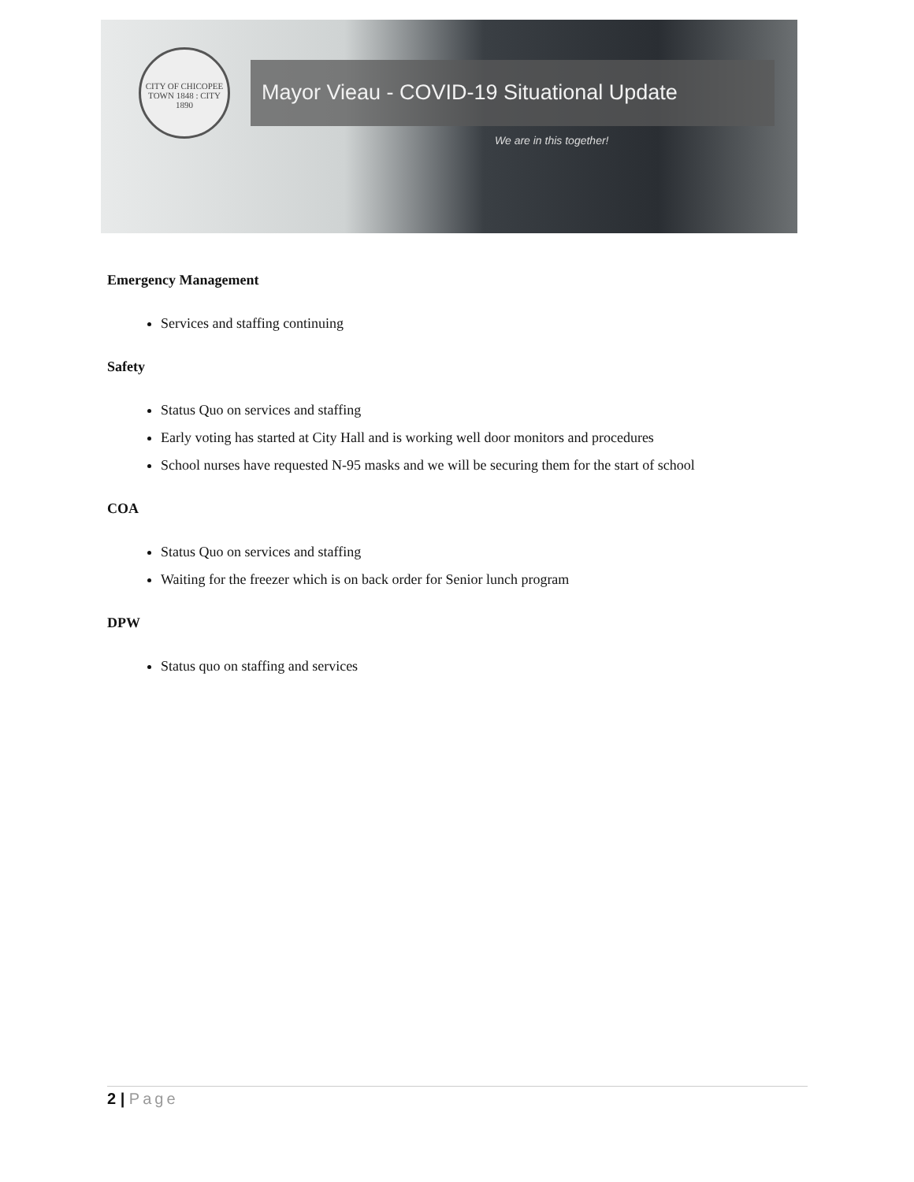CITY OF CHICOPEE
TOWN 1848 : CITY 1890
Mayor Vieau - COVID-19 Situational Update
We are in this together!
Emergency Management
Services and staffing continuing
Safety
Status Quo on services and staffing
Early voting has started at City Hall and is working well door monitors and procedures
School nurses have requested N-95 masks and we will be securing them for the start of school
COA
Status Quo on services and staffing
Waiting for the freezer which is on back order for Senior lunch program
DPW
Status quo on staffing and services
2 | Page